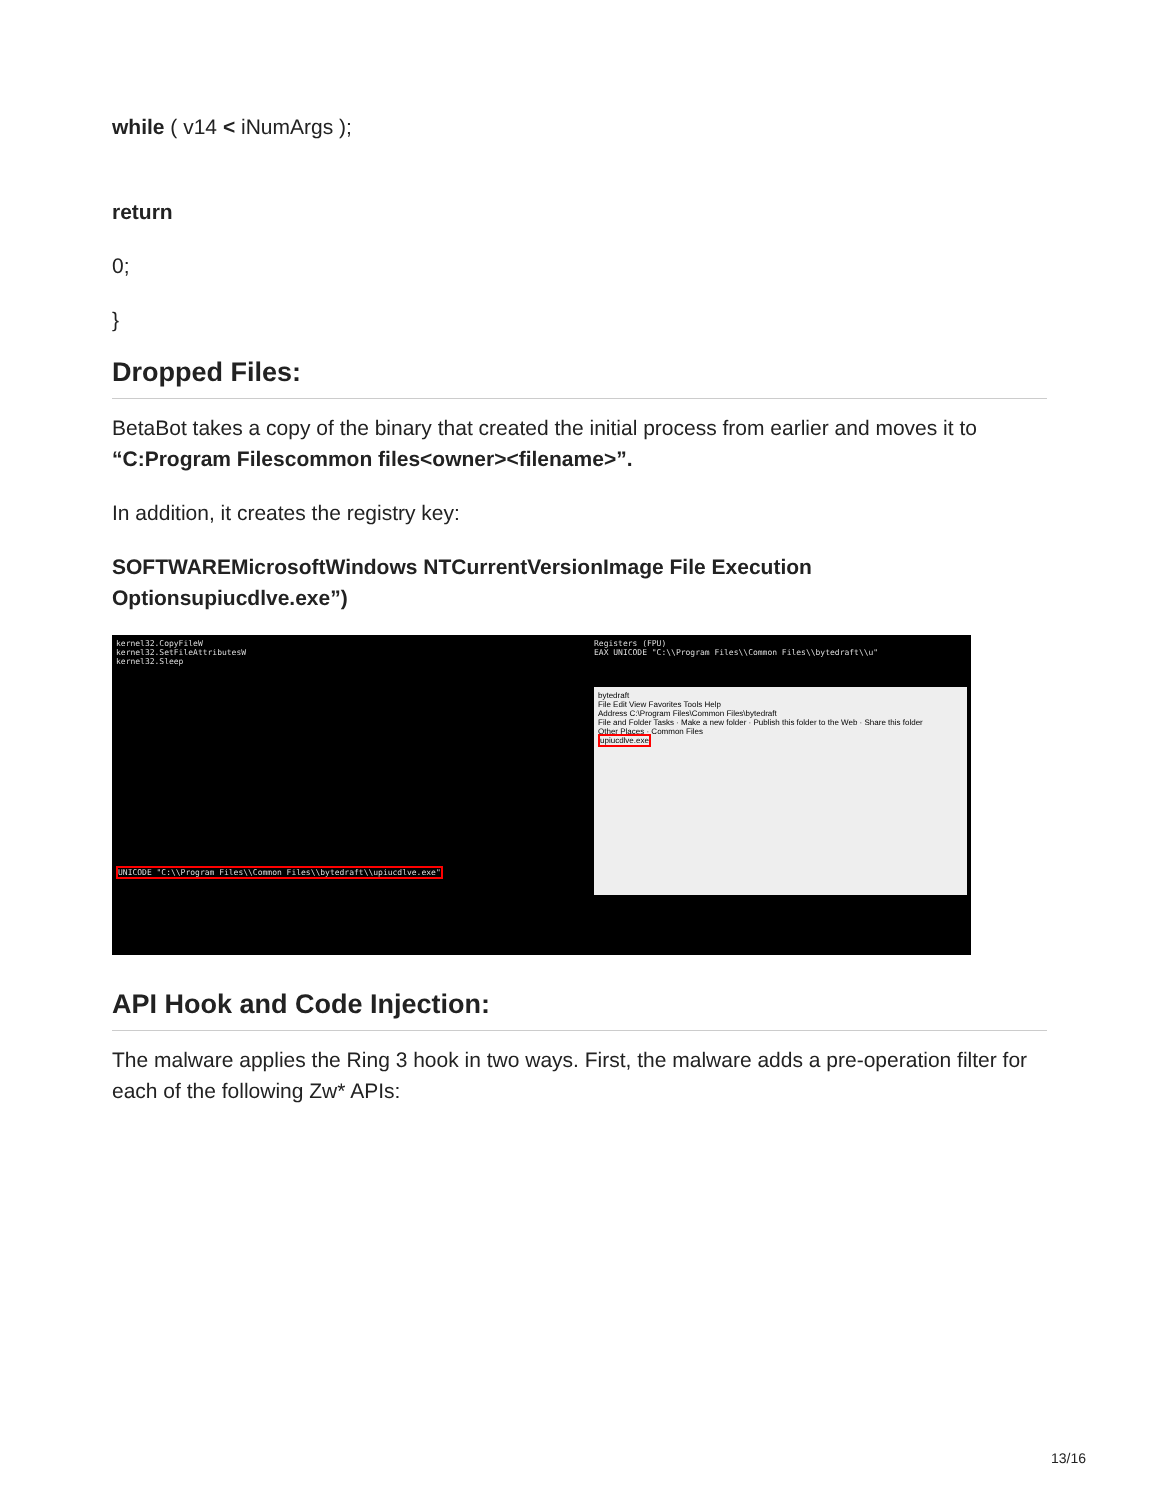while ( v14 < iNumArgs );
return
0;
}
Dropped Files:
BetaBot takes a copy of the binary that created the initial process from earlier and moves it to “C:Program Filescommon files<owner><filename>”.
In addition, it creates the registry key:
SOFTWAREMicrosoftWindows NTCurrentVersionImage File Execution Optionsupiucdlve.exe”)
kernel32.CopyFileW
kernel32.SetFileAttributesW
kernel32.Sleep
UNICODE "C:\\Program Files\\Common Files\\bytedraft\\upiucdlve.exe"
Registers (FPU)
EAX UNICODE "C:\\Program Files\\Common Files\\bytedraft\\u"
bytedraft
File Edit View Favorites Tools Help
Address C:\Program Files\Common Files\bytedraft
File and Folder Tasks · Make a new folder · Publish this folder to the Web · Share this folder
Other Places · Common Files
upiucdlve.exe
API Hook and Code Injection:
The malware applies the Ring 3 hook in two ways. First, the malware adds a pre-operation filter for each of the following Zw* APIs:
13/16